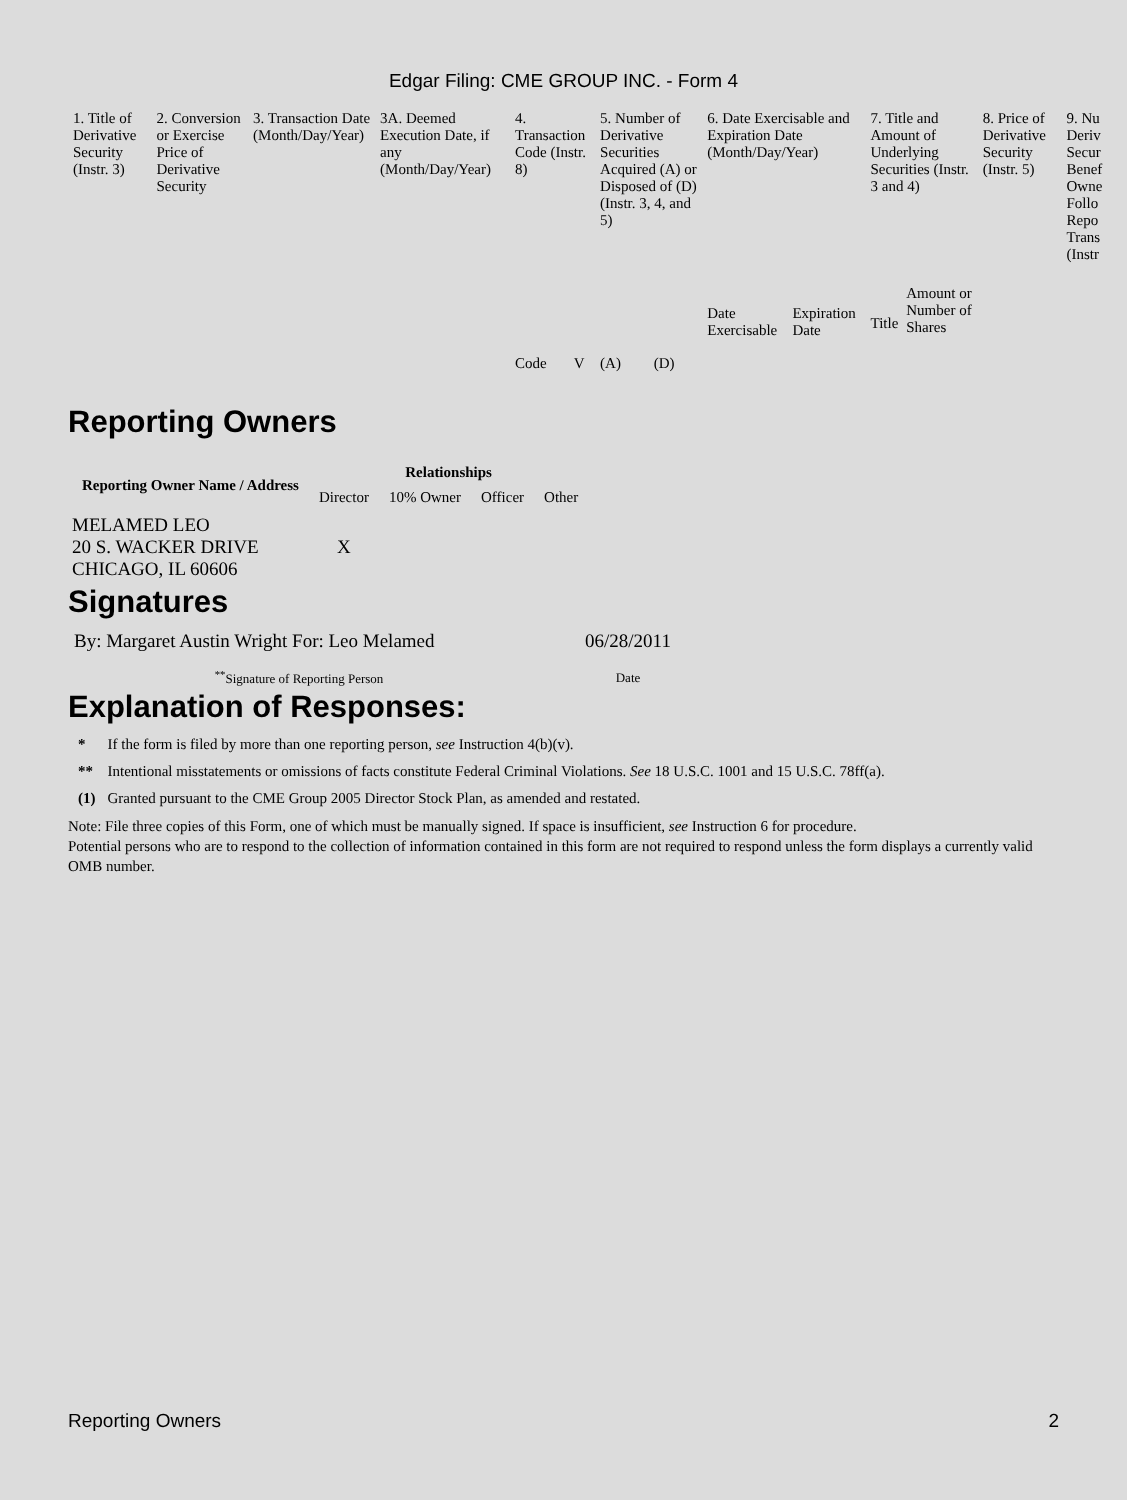Edgar Filing: CME GROUP INC. - Form 4
| 1. Title of Derivative Security (Instr. 3) | 2. Conversion or Exercise Price of Derivative Security | 3. Transaction Date (Month/Day/Year) | 3A. Deemed Execution Date, if any (Month/Day/Year) | 4. Transaction Code (Instr. 8) | | 5. Number of Derivative Securities Acquired (A) or Disposed of (D) (Instr. 3, 4, and 5) | | 6. Date Exercisable and Expiration Date (Month/Day/Year) | | 7. Title and Amount of Underlying Securities (Instr. 3 and 4) | | 8. Price of Derivative Security (Instr. 5) | 9. Nu Deriv Secur Benef Owne Follo Repo Trans (Instr |
| --- | --- | --- | --- | --- | --- | --- | --- | --- | --- | --- | --- | --- | --- |
| | | | | Code | V | (A) | (D) | Date Exercisable | Expiration Date | Title | Amount or Number of Shares | | |
Reporting Owners
| Reporting Owner Name / Address | Relationships | | | |
| --- | --- | --- | --- | --- |
| | Director | 10% Owner | Officer | Other |
| MELAMED LEO 20 S. WACKER DRIVE CHICAGO, IL 60606 | X | | | |
Signatures
| By: Margaret Austin Wright For: Leo Melamed | 06/28/2011 |
| <sup>**</sup> Signature of Reporting Person | Date |
Explanation of Responses:
| * | If the form is filed by more than one reporting person, see Instruction 4(b)(v). |
| ** | Intentional misstatements or omissions of facts constitute Federal Criminal Violations. See 18 U.S.C. 1001 and 15 U.S.C. 78ff(a). |
| (1) | Granted pursuant to the CME Group 2005 Director Stock Plan, as amended and restated. |
Note: File three copies of this Form, one of which must be manually signed. If space is insufficient, see Instruction 6 for procedure.
Potential persons who are to respond to the collection of information contained in this form are not required to respond unless the form displays a currently valid OMB number.
Reporting Owners 2